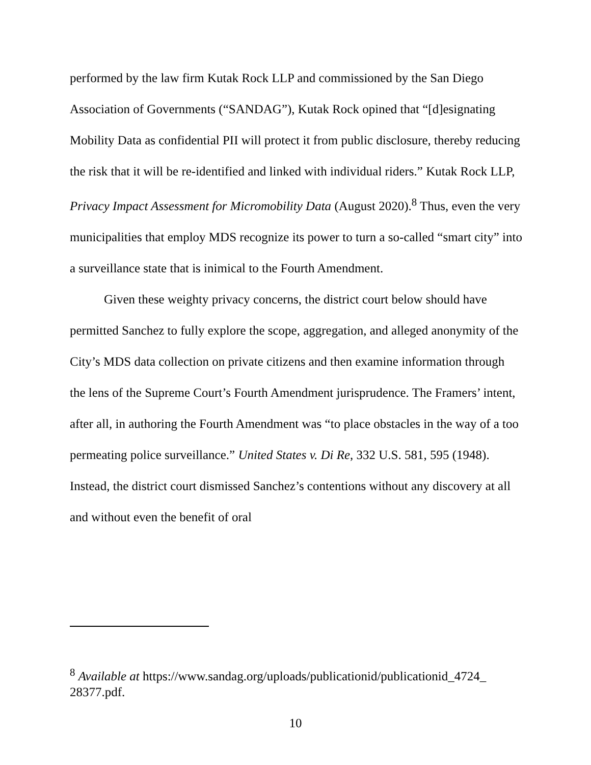performed by the law firm Kutak Rock LLP and commissioned by the San Diego Association of Governments (“SANDAG”), Kutak Rock opined that “[d]esignating Mobility Data as confidential PII will protect it from public disclosure, thereby reducing the risk that it will be re-identified and linked with individual riders.” Kutak Rock LLP, Privacy Impact Assessment for Micromobility Data (August 2020).<sup>8</sup> Thus, even the very municipalities that employ MDS recognize its power to turn a so-called “smart city” into a surveillance state that is inimical to the Fourth Amendment.
Given these weighty privacy concerns, the district court below should have permitted Sanchez to fully explore the scope, aggregation, and alleged anonymity of the City’s MDS data collection on private citizens and then examine information through the lens of the Supreme Court’s Fourth Amendment jurisprudence. The Framers’ intent, after all, in authoring the Fourth Amendment was “to place obstacles in the way of a too permeating police surveillance.” United States v. Di Re, 332 U.S. 581, 595 (1948). Instead, the district court dismissed Sanchez’s contentions without any discovery at all and without even the benefit of oral
<sup>8</sup> Available at https://www.sandag.org/uploads/publicationid/publicationid_4724_ 28377.pdf.
10